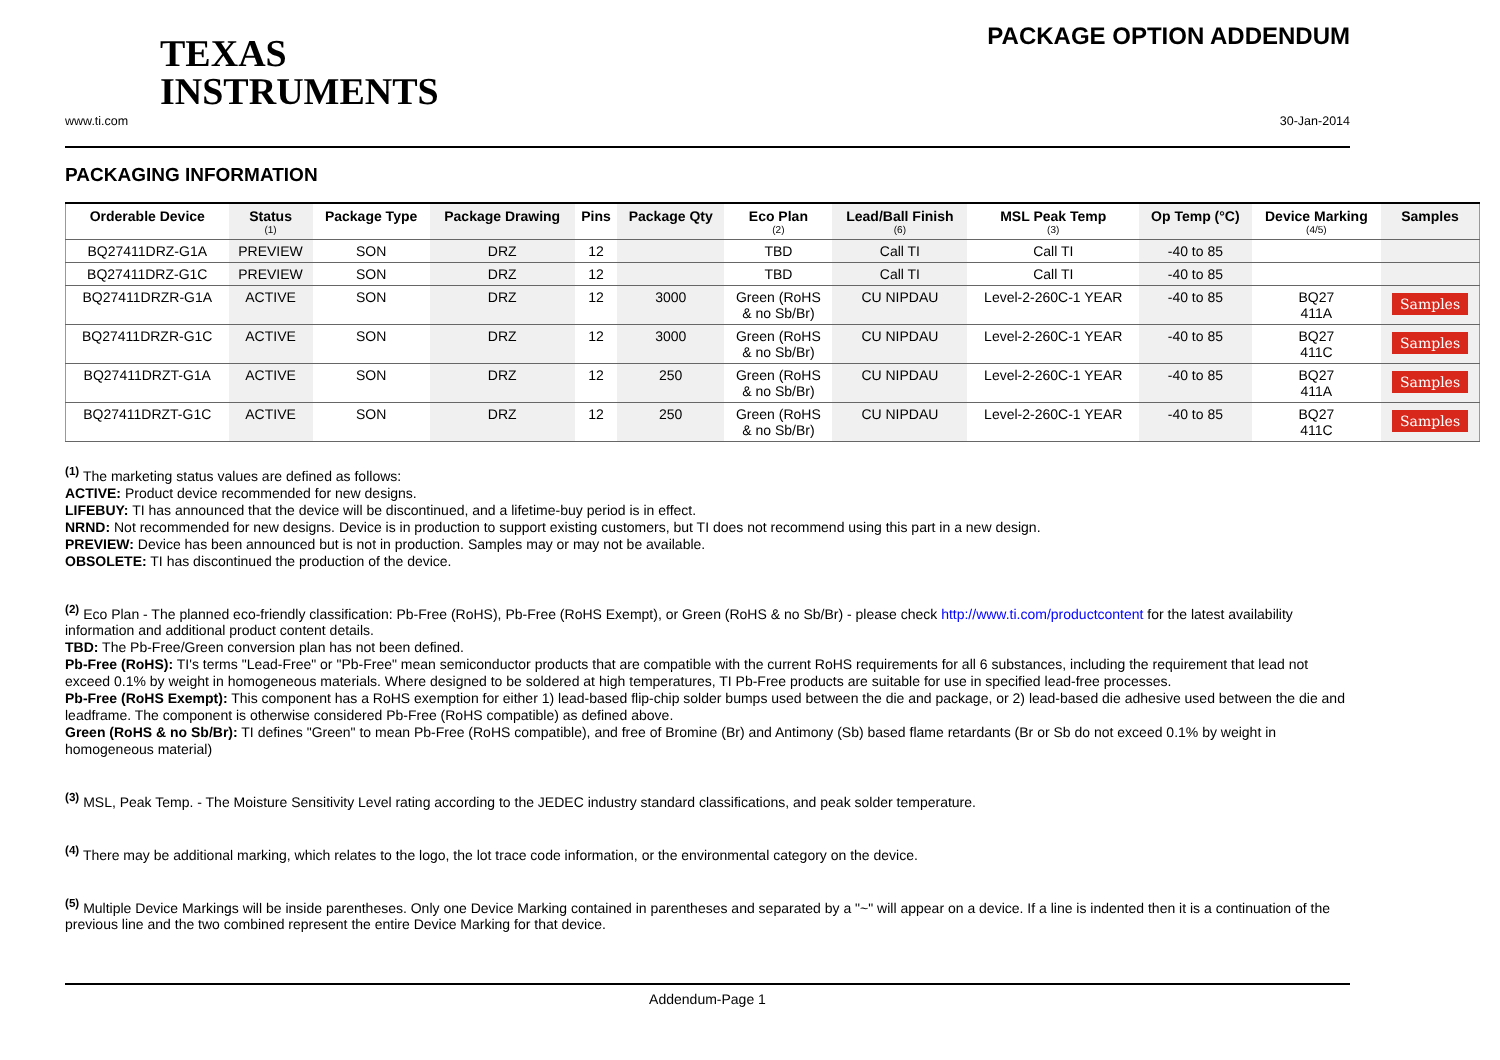TEXAS
INSTRUMENTS
PACKAGE OPTION ADDENDUM
www.ti.com 30-Jan-2014
PACKAGING INFORMATION
| Orderable Device | Status (1) | Package Type | Package Drawing | Pins | Package Qty | Eco Plan (2) | Lead/Ball Finish (6) | MSL Peak Temp (3) | Op Temp (°C) | Device Marking (4/5) | Samples |
| --- | --- | --- | --- | --- | --- | --- | --- | --- | --- | --- | --- |
| BQ27411DRZ-G1A | PREVIEW | SON | DRZ | 12 | | TBD | Call TI | Call TI | -40 to 85 | | |
| BQ27411DRZ-G1C | PREVIEW | SON | DRZ | 12 | | TBD | Call TI | Call TI | -40 to 85 | | |
| BQ27411DRZR-G1A | ACTIVE | SON | DRZ | 12 | 3000 | Green (RoHS & no Sb/Br) | CU NIPDAU | Level-2-260C-1 YEAR | -40 to 85 | BQ27 411A | Samples |
| BQ27411DRZR-G1C | ACTIVE | SON | DRZ | 12 | 3000 | Green (RoHS & no Sb/Br) | CU NIPDAU | Level-2-260C-1 YEAR | -40 to 85 | BQ27 411C | Samples |
| BQ27411DRZT-G1A | ACTIVE | SON | DRZ | 12 | 250 | Green (RoHS & no Sb/Br) | CU NIPDAU | Level-2-260C-1 YEAR | -40 to 85 | BQ27 411A | Samples |
| BQ27411DRZT-G1C | ACTIVE | SON | DRZ | 12 | 250 | Green (RoHS & no Sb/Br) | CU NIPDAU | Level-2-260C-1 YEAR | -40 to 85 | BQ27 411C | Samples |
<sup>(1)</sup> The marketing status values are defined as follows:
ACTIVE: Product device recommended for new designs.
LIFEBUY: TI has announced that the device will be discontinued, and a lifetime-buy period is in effect.
NRND: Not recommended for new designs. Device is in production to support existing customers, but TI does not recommend using this part in a new design.
PREVIEW: Device has been announced but is not in production. Samples may or may not be available.
OBSOLETE: TI has discontinued the production of the device.
<sup>(2)</sup> Eco Plan - The planned eco-friendly classification: Pb-Free (RoHS), Pb-Free (RoHS Exempt), or Green (RoHS & no Sb/Br) - please check http://www.ti.com/productcontent for the latest availability information and additional product content details.
TBD: The Pb-Free/Green conversion plan has not been defined.
Pb-Free (RoHS): TI's terms "Lead-Free" or "Pb-Free" mean semiconductor products that are compatible with the current RoHS requirements for all 6 substances, including the requirement that lead not exceed 0.1% by weight in homogeneous materials. Where designed to be soldered at high temperatures, TI Pb-Free products are suitable for use in specified lead-free processes.
Pb-Free (RoHS Exempt): This component has a RoHS exemption for either 1) lead-based flip-chip solder bumps used between the die and package, or 2) lead-based die adhesive used between the die and leadframe. The component is otherwise considered Pb-Free (RoHS compatible) as defined above.
Green (RoHS & no Sb/Br): TI defines "Green" to mean Pb-Free (RoHS compatible), and free of Bromine (Br) and Antimony (Sb) based flame retardants (Br or Sb do not exceed 0.1% by weight in homogeneous material)
<sup>(3)</sup> MSL, Peak Temp. - The Moisture Sensitivity Level rating according to the JEDEC industry standard classifications, and peak solder temperature.
<sup>(4)</sup> There may be additional marking, which relates to the logo, the lot trace code information, or the environmental category on the device.
<sup>(5)</sup> Multiple Device Markings will be inside parentheses. Only one Device Marking contained in parentheses and separated by a "~" will appear on a device. If a line is indented then it is a continuation of the previous line and the two combined represent the entire Device Marking for that device.
Addendum-Page 1